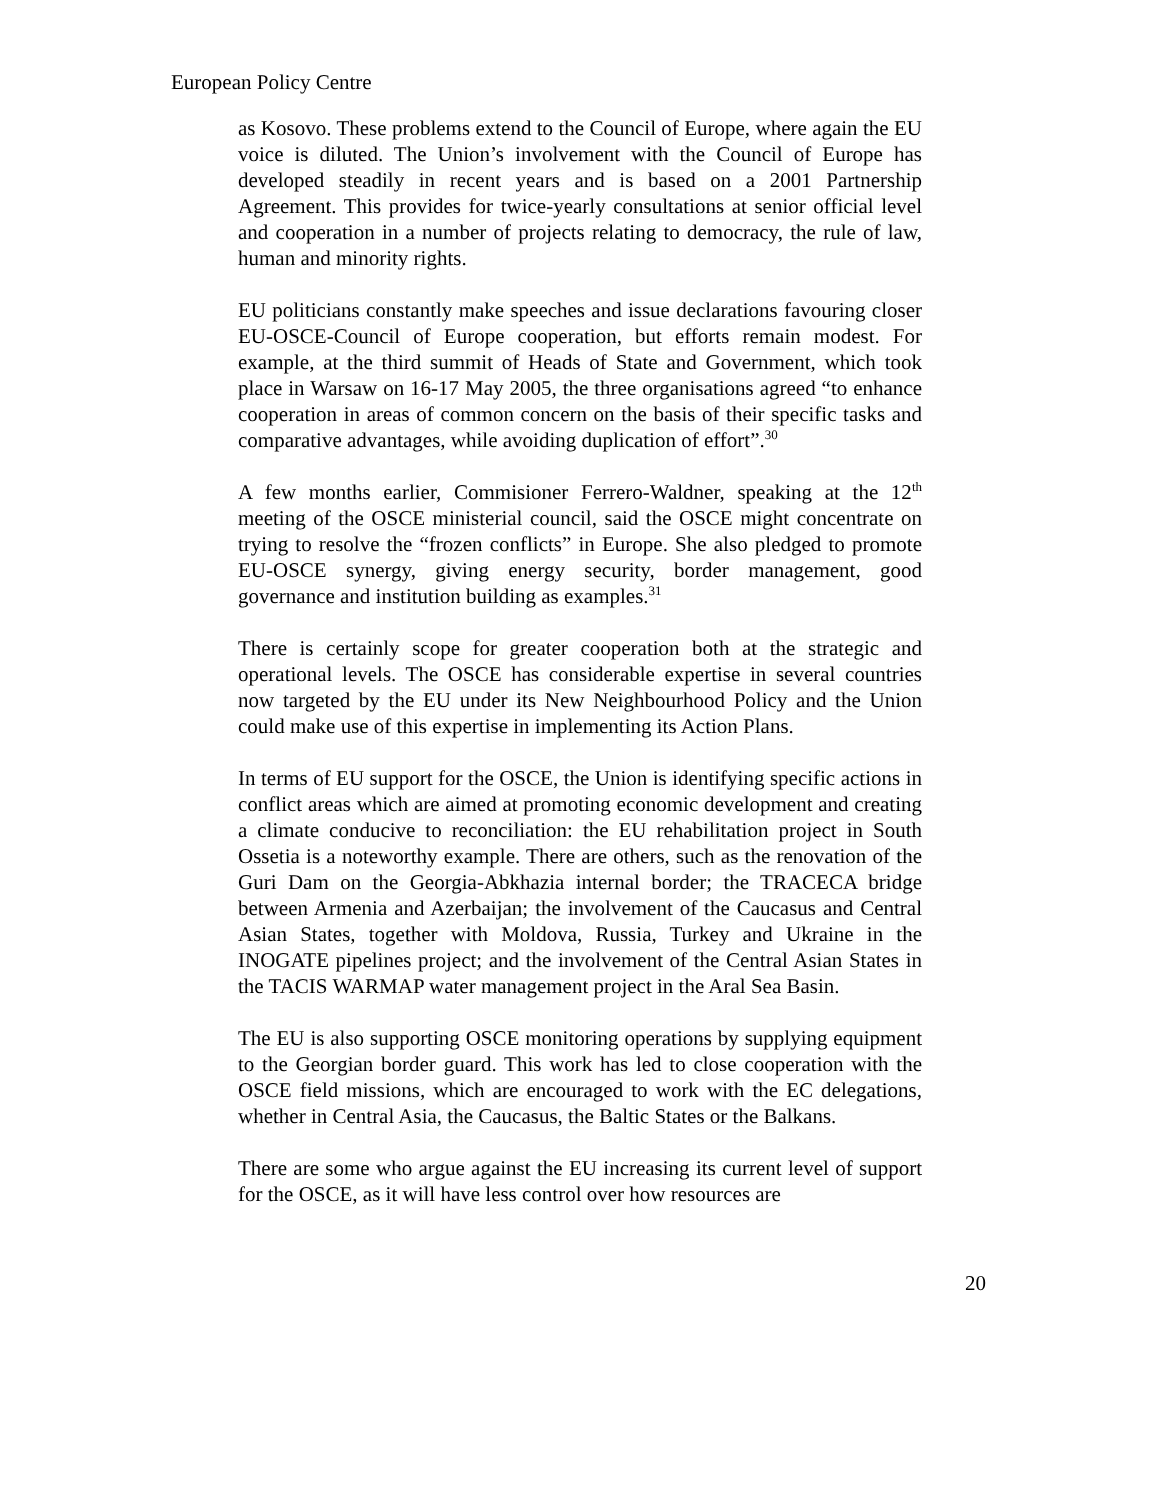European Policy Centre
as Kosovo. These problems extend to the Council of Europe, where again the EU voice is diluted. The Union’s involvement with the Council of Europe has developed steadily in recent years and is based on a 2001 Partnership Agreement. This provides for twice-yearly consultations at senior official level and cooperation in a number of projects relating to democracy, the rule of law, human and minority rights.
EU politicians constantly make speeches and issue declarations favouring closer EU-OSCE-Council of Europe cooperation, but efforts remain modest. For example, at the third summit of Heads of State and Government, which took place in Warsaw on 16-17 May 2005, the three organisations agreed “to enhance cooperation in areas of common concern on the basis of their specific tasks and comparative advantages, while avoiding duplication of effort”.<sup>30</sup>
A few months earlier, Commisioner Ferrero-Waldner, speaking at the 12<sup>th</sup> meeting of the OSCE ministerial council, said the OSCE might concentrate on trying to resolve the “frozen conflicts” in Europe. She also pledged to promote EU-OSCE synergy, giving energy security, border management, good governance and institution building as examples.<sup>31</sup>
There is certainly scope for greater cooperation both at the strategic and operational levels. The OSCE has considerable expertise in several countries now targeted by the EU under its New Neighbourhood Policy and the Union could make use of this expertise in implementing its Action Plans.
In terms of EU support for the OSCE, the Union is identifying specific actions in conflict areas which are aimed at promoting economic development and creating a climate conducive to reconciliation: the EU rehabilitation project in South Ossetia is a noteworthy example. There are others, such as the renovation of the Guri Dam on the Georgia-Abkhazia internal border; the TRACECA bridge between Armenia and Azerbaijan; the involvement of the Caucasus and Central Asian States, together with Moldova, Russia, Turkey and Ukraine in the INOGATE pipelines project; and the involvement of the Central Asian States in the TACIS WARMAP water management project in the Aral Sea Basin.
The EU is also supporting OSCE monitoring operations by supplying equipment to the Georgian border guard. This work has led to close cooperation with the OSCE field missions, which are encouraged to work with the EC delegations, whether in Central Asia, the Caucasus, the Baltic States or the Balkans.
There are some who argue against the EU increasing its current level of support for the OSCE, as it will have less control over how resources are
20